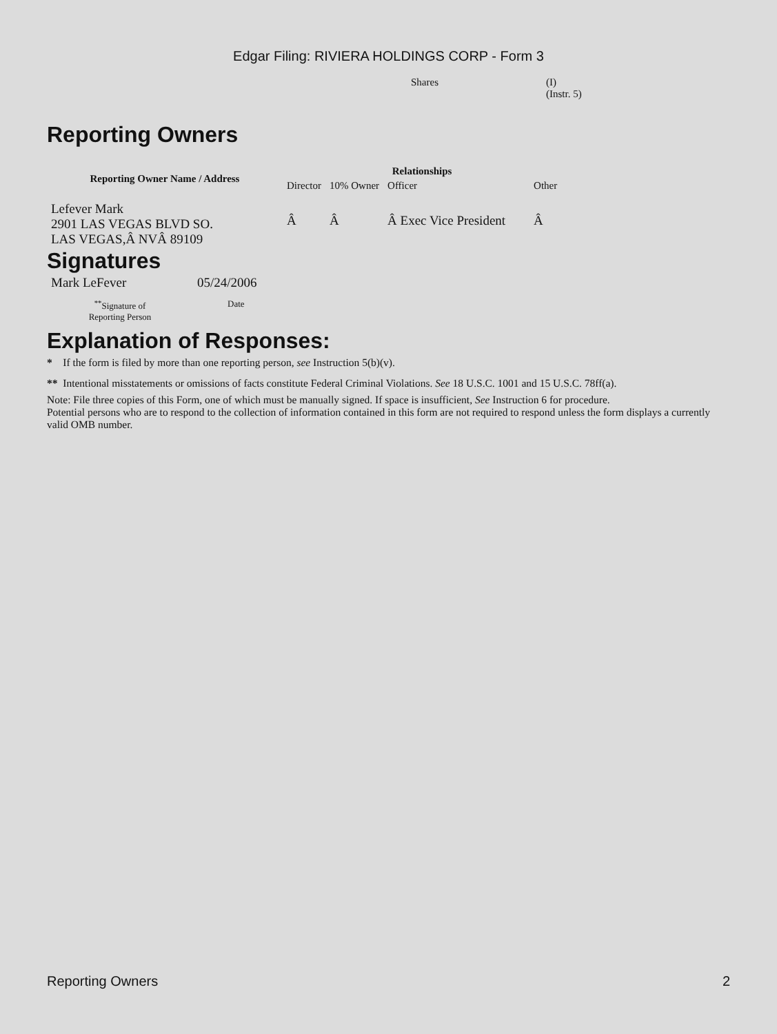Edgar Filing: RIVIERA HOLDINGS CORP - Form 3
Shares (I)
(Instr. 5)
Reporting Owners
| Reporting Owner Name / Address | Relationships | | | |
| --- | --- | --- | --- | --- |
| | Director | 10% Owner | Officer | Other |
| Lefever Mark 2901 LAS VEGAS BLVD SO. LAS VEGAS,Â NVÂ 89109 | Â | Â | Â Exec Vice President | Â |
Signatures
| Mark LeFever | 05/24/2006 |
| <sup>**</sup> Signature of Reporting Person | Date |
Explanation of Responses:
* If the form is filed by more than one reporting person, see Instruction 5(b)(v).
** Intentional misstatements or omissions of facts constitute Federal Criminal Violations. See 18 U.S.C. 1001 and 15 U.S.C. 78ff(a).
Note: File three copies of this Form, one of which must be manually signed. If space is insufficient, See Instruction 6 for procedure.
Potential persons who are to respond to the collection of information contained in this form are not required to respond unless the form displays a currently valid OMB number.
Reporting Owners 2